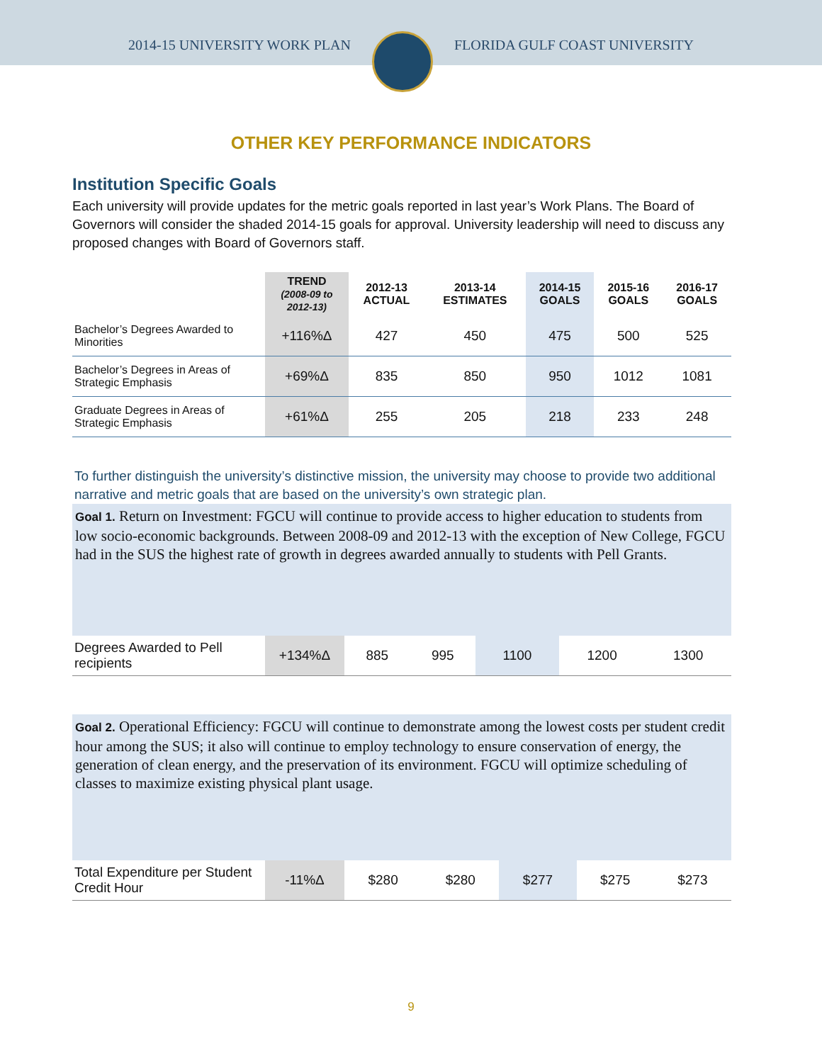2014-15 UNIVERSITY WORK PLAN FLORIDA GULF COAST UNIVERSITY
OTHER KEY PERFORMANCE INDICATORS
Institution Specific Goals
Each university will provide updates for the metric goals reported in last year’s Work Plans. The Board of Governors will consider the shaded 2014-15 goals for approval. University leadership will need to discuss any proposed changes with Board of Governors staff.
| | TREND (2008-09 to 2012-13) | 2012-13 ACTUAL | 2013-14 ESTIMATES | 2014-15 GOALS | 2015-16 GOALS | 2016-17 GOALS |
| --- | --- | --- | --- | --- | --- | --- |
| Bachelor’s Degrees Awarded to Minorities | +116%Δ | 427 | 450 | 475 | 500 | 525 |
| Bachelor’s Degrees in Areas of Strategic Emphasis | +69%Δ | 835 | 850 | 950 | 1012 | 1081 |
| Graduate Degrees in Areas of Strategic Emphasis | +61%Δ | 255 | 205 | 218 | 233 | 248 |
To further distinguish the university’s distinctive mission, the university may choose to provide two additional narrative and metric goals that are based on the university’s own strategic plan.
Goal 1. Return on Investment: FGCU will continue to provide access to higher education to students from low socio-economic backgrounds. Between 2008-09 and 2012-13 with the exception of New College, FGCU had in the SUS the highest rate of growth in degrees awarded annually to students with Pell Grants.
| Degrees Awarded to Pell recipients | +134%Δ | 885 | 995 | 1100 | 1200 | 1300 |
Goal 2. Operational Efficiency: FGCU will continue to demonstrate among the lowest costs per student credit hour among the SUS; it also will continue to employ technology to ensure conservation of energy, the generation of clean energy, and the preservation of its environment. FGCU will optimize scheduling of classes to maximize existing physical plant usage.
| Total Expenditure per Student Credit Hour | -11%Δ | $280 | $280 | $277 | $275 | $273 |
9